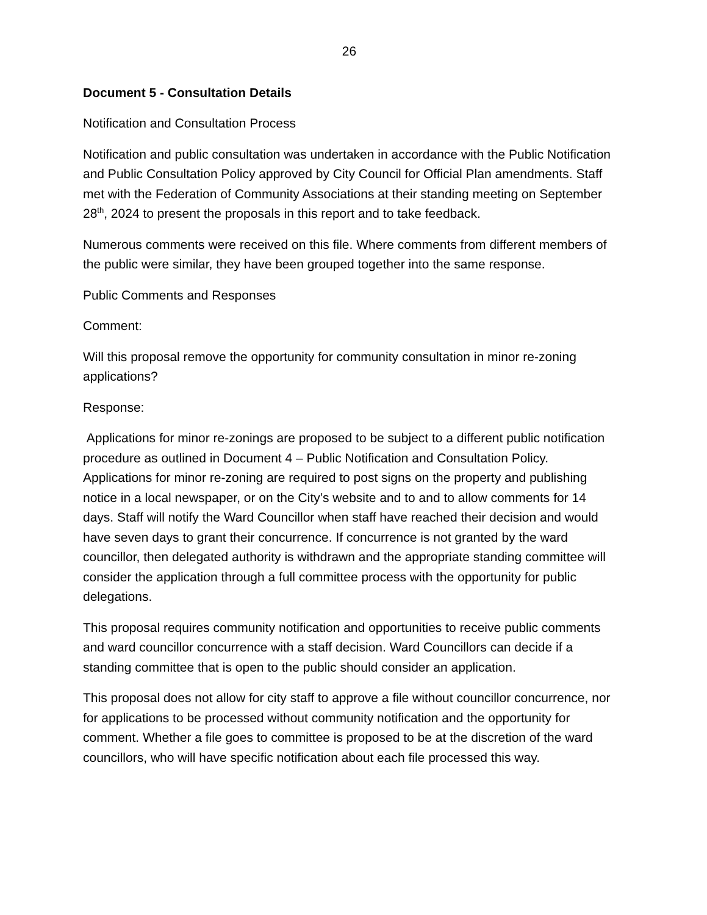26
Document 5 - Consultation Details
Notification and Consultation Process
Notification and public consultation was undertaken in accordance with the Public Notification and Public Consultation Policy approved by City Council for Official Plan amendments. Staff met with the Federation of Community Associations at their standing meeting on September 28<sup>th</sup>, 2024 to present the proposals in this report and to take feedback.
Numerous comments were received on this file. Where comments from different members of the public were similar, they have been grouped together into the same response.
Public Comments and Responses
Comment:
Will this proposal remove the opportunity for community consultation in minor re-zoning applications?
Response:
Applications for minor re-zonings are proposed to be subject to a different public notification procedure as outlined in Document 4 – Public Notification and Consultation Policy. Applications for minor re-zoning are required to post signs on the property and publishing notice in a local newspaper, or on the City’s website and to and to allow comments for 14 days. Staff will notify the Ward Councillor when staff have reached their decision and would have seven days to grant their concurrence. If concurrence is not granted by the ward councillor, then delegated authority is withdrawn and the appropriate standing committee will consider the application through a full committee process with the opportunity for public delegations.
This proposal requires community notification and opportunities to receive public comments and ward councillor concurrence with a staff decision. Ward Councillors can decide if a standing committee that is open to the public should consider an application.
This proposal does not allow for city staff to approve a file without councillor concurrence, nor for applications to be processed without community notification and the opportunity for comment. Whether a file goes to committee is proposed to be at the discretion of the ward councillors, who will have specific notification about each file processed this way.